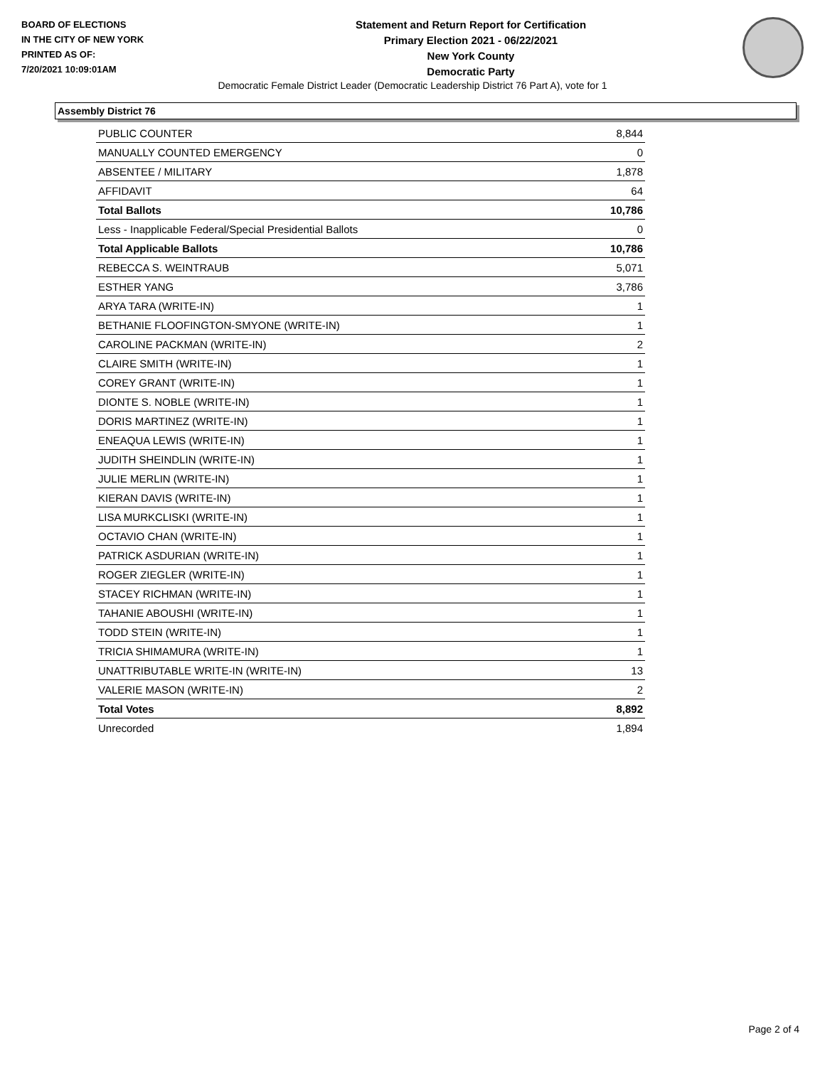BOARD OF ELECTIONS
IN THE CITY OF NEW YORK
PRINTED AS OF:
7/20/2021 10:09:01AM
Statement and Return Report for Certification
Primary Election 2021 - 06/22/2021
New York County
Democratic Party
Democratic Female District Leader (Democratic Leadership District 76 Part A), vote for 1
Assembly District 76
| PUBLIC COUNTER | 8,844 |
| MANUALLY COUNTED EMERGENCY | 0 |
| ABSENTEE / MILITARY | 1,878 |
| AFFIDAVIT | 64 |
| Total Ballots | 10,786 |
| Less - Inapplicable Federal/Special Presidential Ballots | 0 |
| Total Applicable Ballots | 10,786 |
| REBECCA S. WEINTRAUB | 5,071 |
| ESTHER YANG | 3,786 |
| ARYA TARA (WRITE-IN) | 1 |
| BETHANIE FLOOFINGTON-SMYONE (WRITE-IN) | 1 |
| CAROLINE PACKMAN (WRITE-IN) | 2 |
| CLAIRE SMITH (WRITE-IN) | 1 |
| COREY GRANT (WRITE-IN) | 1 |
| DIONTE S. NOBLE (WRITE-IN) | 1 |
| DORIS MARTINEZ (WRITE-IN) | 1 |
| ENEAQUA LEWIS (WRITE-IN) | 1 |
| JUDITH SHEINDLIN (WRITE-IN) | 1 |
| JULIE MERLIN (WRITE-IN) | 1 |
| KIERAN DAVIS (WRITE-IN) | 1 |
| LISA MURKCLISKI (WRITE-IN) | 1 |
| OCTAVIO CHAN (WRITE-IN) | 1 |
| PATRICK ASDURIAN (WRITE-IN) | 1 |
| ROGER ZIEGLER (WRITE-IN) | 1 |
| STACEY RICHMAN (WRITE-IN) | 1 |
| TAHANIE ABOUSHI (WRITE-IN) | 1 |
| TODD STEIN (WRITE-IN) | 1 |
| TRICIA SHIMAMURA (WRITE-IN) | 1 |
| UNATTRIBUTABLE WRITE-IN (WRITE-IN) | 13 |
| VALERIE MASON (WRITE-IN) | 2 |
| Total Votes | 8,892 |
| Unrecorded | 1,894 |
Page 2 of 4